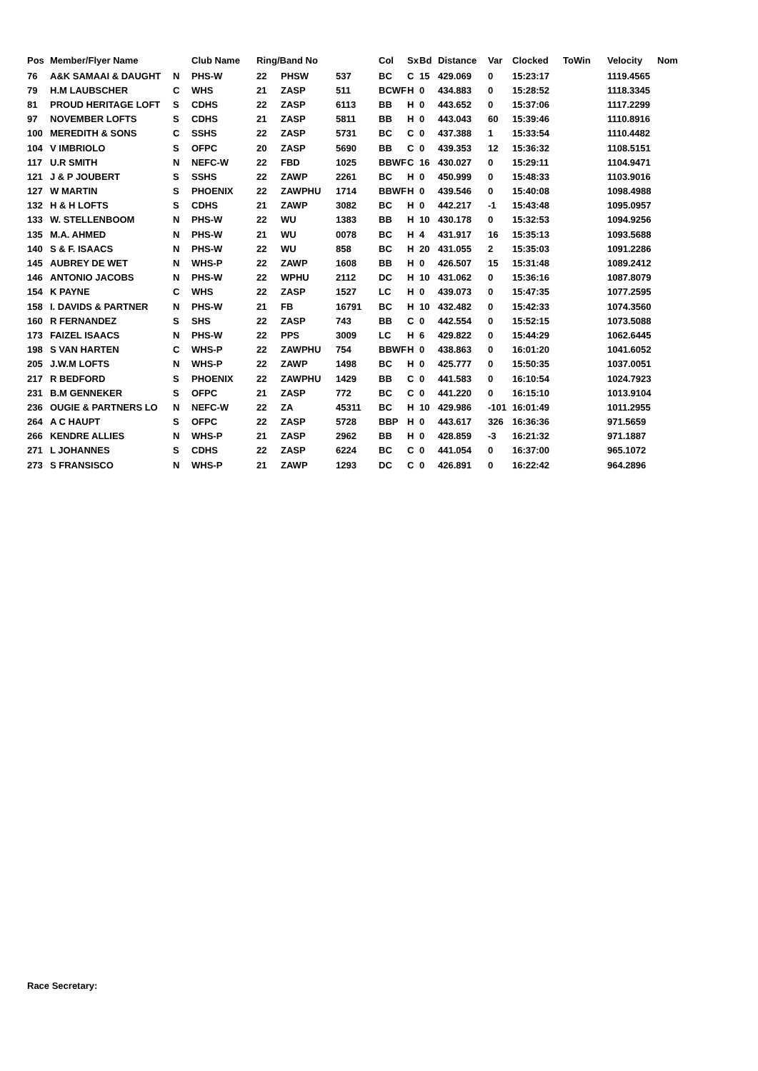| Pos | Member/Flyer Name | | Club Name | Ring/Band No | | | Col | Sx | Bd | Distance | Var | Clocked | ToWin | Velocity | Nom |
| --- | --- | --- | --- | --- | --- | --- | --- | --- | --- | --- | --- | --- | --- | --- | --- |
| 76 | A&K SAMAAI & DAUGHT | N | PHS-W | 22 | PHSW | 537 | BC | C | 15 | 429.069 | 0 | 15:23:17 | | 1119.4565 | |
| 79 | H.M LAUBSCHER | C | WHS | 21 | ZASP | 511 | BCWF | H | 0 | 434.883 | 0 | 15:28:52 | | 1118.3345 | |
| 81 | PROUD HERITAGE LOFT | S | CDHS | 22 | ZASP | 6113 | BB | H | 0 | 443.652 | 0 | 15:37:06 | | 1117.2299 | |
| 97 | NOVEMBER LOFTS | S | CDHS | 21 | ZASP | 5811 | BB | H | 0 | 443.043 | 60 | 15:39:46 | | 1110.8916 | |
| 100 | MEREDITH & SONS | C | SSHS | 22 | ZASP | 5731 | BC | C | 0 | 437.388 | 1 | 15:33:54 | | 1110.4482 | |
| 104 | V IMBRIOLO | S | OFPC | 20 | ZASP | 5690 | BB | C | 0 | 439.353 | 12 | 15:36:32 | | 1108.5151 | |
| 117 | U.R SMITH | N | NEFC-W | 22 | FBD | 1025 | BBWF | C | 16 | 430.027 | 0 | 15:29:11 | | 1104.9471 | |
| 121 | J & P JOUBERT | S | SSHS | 22 | ZAWP | 2261 | BC | H | 0 | 450.999 | 0 | 15:48:33 | | 1103.9016 | |
| 127 | W MARTIN | S | PHOENIX | 22 | ZAWPHU | 1714 | BBWF | H | 0 | 439.546 | 0 | 15:40:08 | | 1098.4988 | |
| 132 | H & H LOFTS | S | CDHS | 21 | ZAWP | 3082 | BC | H | 0 | 442.217 | -1 | 15:43:48 | | 1095.0957 | |
| 133 | W. STELLENBOOM | N | PHS-W | 22 | WU | 1383 | BB | H | 10 | 430.178 | 0 | 15:32:53 | | 1094.9256 | |
| 135 | M.A. AHMED | N | PHS-W | 21 | WU | 0078 | BC | H | 4 | 431.917 | 16 | 15:35:13 | | 1093.5688 | |
| 140 | S & F. ISAACS | N | PHS-W | 22 | WU | 858 | BC | H | 20 | 431.055 | 2 | 15:35:03 | | 1091.2286 | |
| 145 | AUBREY DE WET | N | WHS-P | 22 | ZAWP | 1608 | BB | H | 0 | 426.507 | 15 | 15:31:48 | | 1089.2412 | |
| 146 | ANTONIO JACOBS | N | PHS-W | 22 | WPHU | 2112 | DC | H | 10 | 431.062 | 0 | 15:36:16 | | 1087.8079 | |
| 154 | K PAYNE | C | WHS | 22 | ZASP | 1527 | LC | H | 0 | 439.073 | 0 | 15:47:35 | | 1077.2595 | |
| 158 | I. DAVIDS & PARTNER | N | PHS-W | 21 | FB | 16791 | BC | H | 10 | 432.482 | 0 | 15:42:33 | | 1074.3560 | |
| 160 | R FERNANDEZ | S | SHS | 22 | ZASP | 743 | BB | C | 0 | 442.554 | 0 | 15:52:15 | | 1073.5088 | |
| 173 | FAIZEL ISAACS | N | PHS-W | 22 | PPS | 3009 | LC | H | 6 | 429.822 | 0 | 15:44:29 | | 1062.6445 | |
| 198 | S VAN HARTEN | C | WHS-P | 22 | ZAWPHU | 754 | BBWF | H | 0 | 438.863 | 0 | 16:01:20 | | 1041.6052 | |
| 205 | J.W.M LOFTS | N | WHS-P | 22 | ZAWP | 1498 | BC | H | 0 | 425.777 | 0 | 15:50:35 | | 1037.0051 | |
| 217 | R BEDFORD | S | PHOENIX | 22 | ZAWPHU | 1429 | BB | C | 0 | 441.583 | 0 | 16:10:54 | | 1024.7923 | |
| 231 | B.M GENNEKER | S | OFPC | 21 | ZASP | 772 | BC | C | 0 | 441.220 | 0 | 16:15:10 | | 1013.9104 | |
| 236 | OUGIE & PARTNERS LO | N | NEFC-W | 22 | ZA | 45311 | BC | H | 10 | 429.986 | -101 | 16:01:49 | | 1011.2955 | |
| 264 | A C HAUPT | S | OFPC | 22 | ZASP | 5728 | BBP | H | 0 | 443.617 | 326 | 16:36:36 | | 971.5659 | |
| 266 | KENDRE ALLIES | N | WHS-P | 21 | ZASP | 2962 | BB | H | 0 | 428.859 | -3 | 16:21:32 | | 971.1887 | |
| 271 | L JOHANNES | S | CDHS | 22 | ZASP | 6224 | BC | C | 0 | 441.054 | 0 | 16:37:00 | | 965.1072 | |
| 273 | S FRANSISCO | N | WHS-P | 21 | ZAWP | 1293 | DC | C | 0 | 426.891 | 0 | 16:22:42 | | 964.2896 | |
Race Secretary: